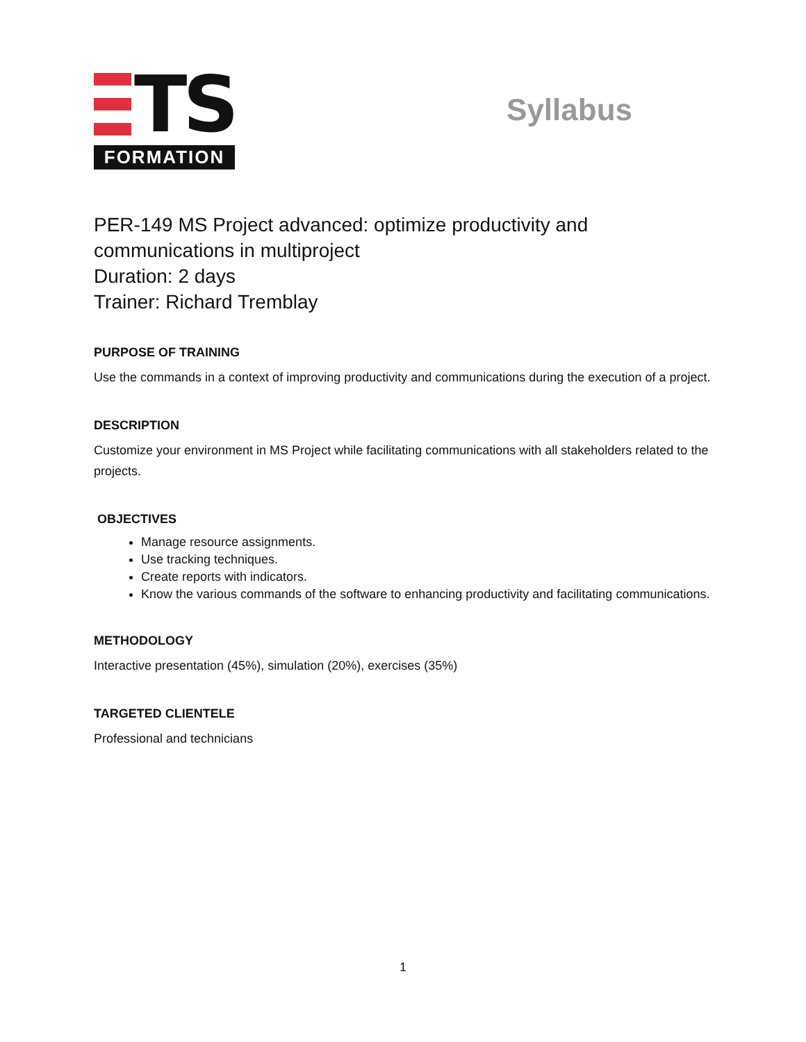TS
FORMATION
Syllabus
PER-149 MS Project advanced: optimize productivity and communications in multiproject
Duration: 2 days
Trainer: Richard Tremblay
PURPOSE OF TRAINING
Use the commands in a context of improving productivity and communications during the execution of a project.
DESCRIPTION
Customize your environment in MS Project while facilitating communications with all stakeholders related to the projects.
OBJECTIVES
Manage resource assignments.
Use tracking techniques.
Create reports with indicators.
Know the various commands of the software to enhancing productivity and facilitating communications.
METHODOLOGY
Interactive presentation (45%), simulation (20%), exercises (35%)
TARGETED CLIENTELE
Professional and technicians
1